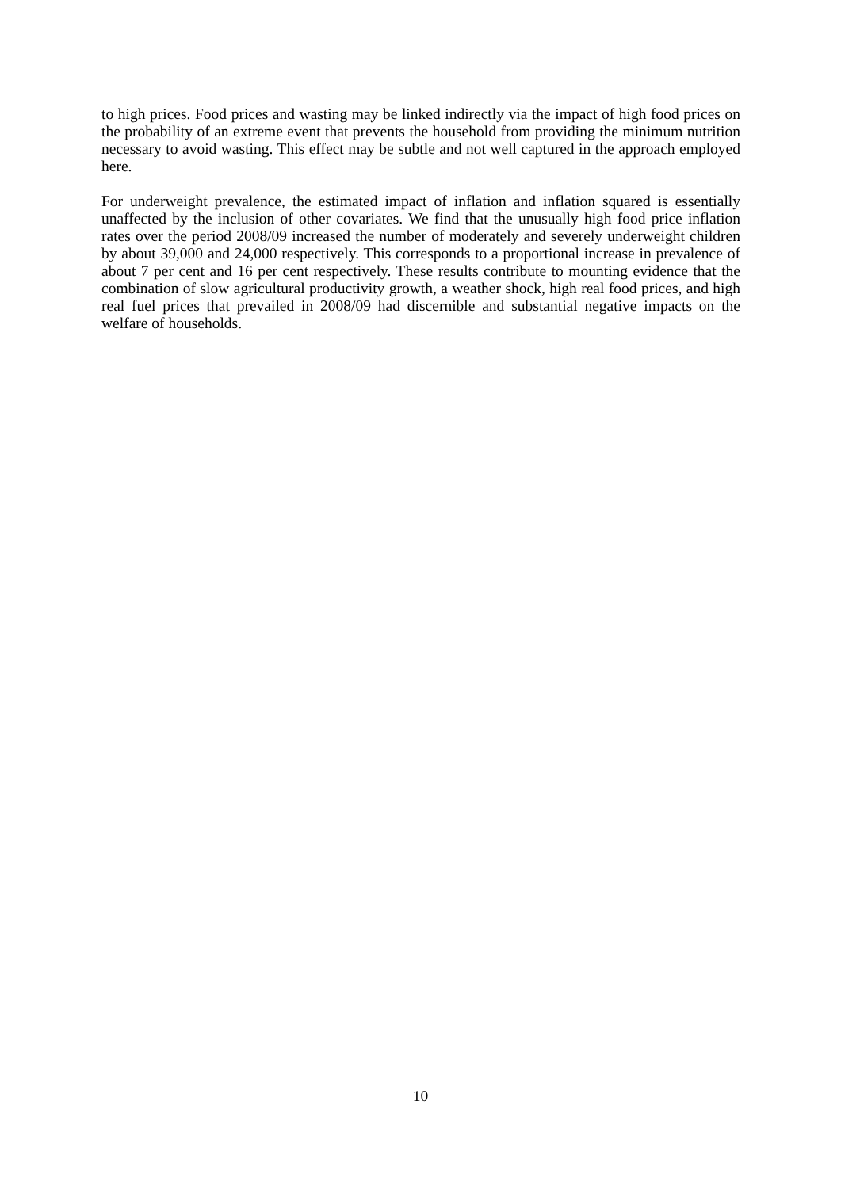to high prices. Food prices and wasting may be linked indirectly via the impact of high food prices on the probability of an extreme event that prevents the household from providing the minimum nutrition necessary to avoid wasting. This effect may be subtle and not well captured in the approach employed here.
For underweight prevalence, the estimated impact of inflation and inflation squared is essentially unaffected by the inclusion of other covariates. We find that the unusually high food price inflation rates over the period 2008/09 increased the number of moderately and severely underweight children by about 39,000 and 24,000 respectively. This corresponds to a proportional increase in prevalence of about 7 per cent and 16 per cent respectively. These results contribute to mounting evidence that the combination of slow agricultural productivity growth, a weather shock, high real food prices, and high real fuel prices that prevailed in 2008/09 had discernible and substantial negative impacts on the welfare of households.
10